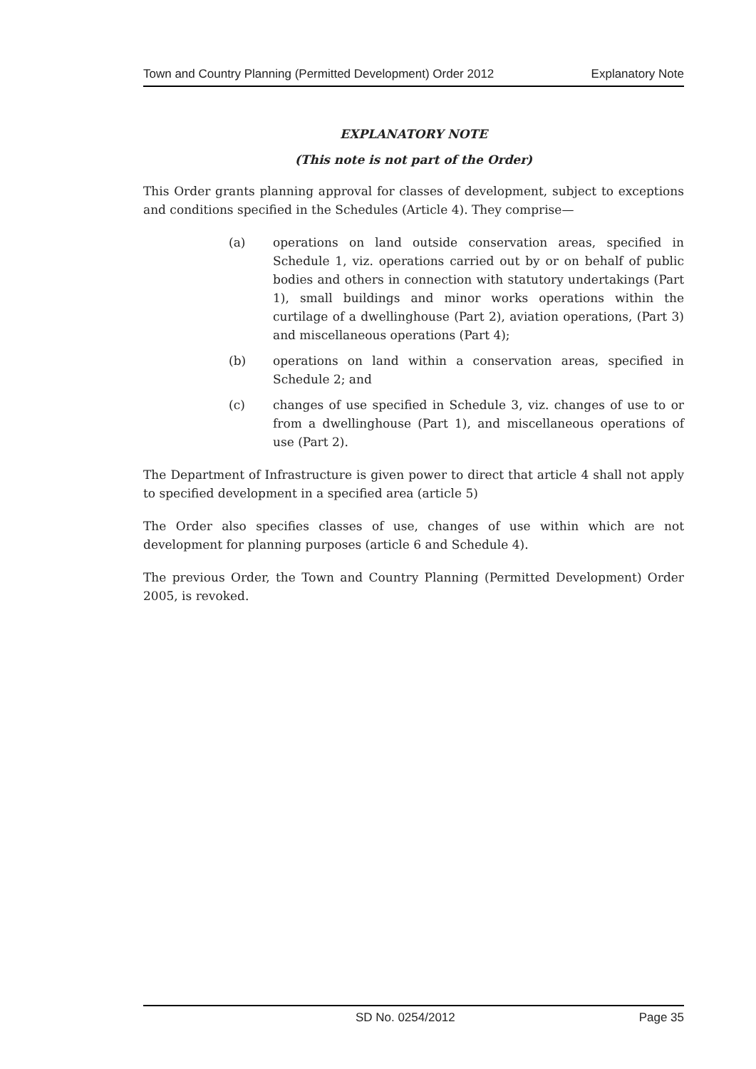Town and Country Planning (Permitted Development) Order 2012 Explanatory Note
EXPLANATORY NOTE
(This note is not part of the Order)
This Order grants planning approval for classes of development, subject to exceptions and conditions specified in the Schedules (Article 4). They comprise—
(a) operations on land outside conservation areas, specified in Schedule 1, viz. operations carried out by or on behalf of public bodies and others in connection with statutory undertakings (Part 1), small buildings and minor works operations within the curtilage of a dwellinghouse (Part 2), aviation operations, (Part 3) and miscellaneous operations (Part 4);
(b) operations on land within a conservation areas, specified in Schedule 2; and
(c) changes of use specified in Schedule 3, viz. changes of use to or from a dwellinghouse (Part 1), and miscellaneous operations of use (Part 2).
The Department of Infrastructure is given power to direct that article 4 shall not apply to specified development in a specified area (article 5)
The Order also specifies classes of use, changes of use within which are not development for planning purposes (article 6 and Schedule 4).
The previous Order, the Town and Country Planning (Permitted Development) Order 2005, is revoked.
SD No. 0254/2012 Page 35